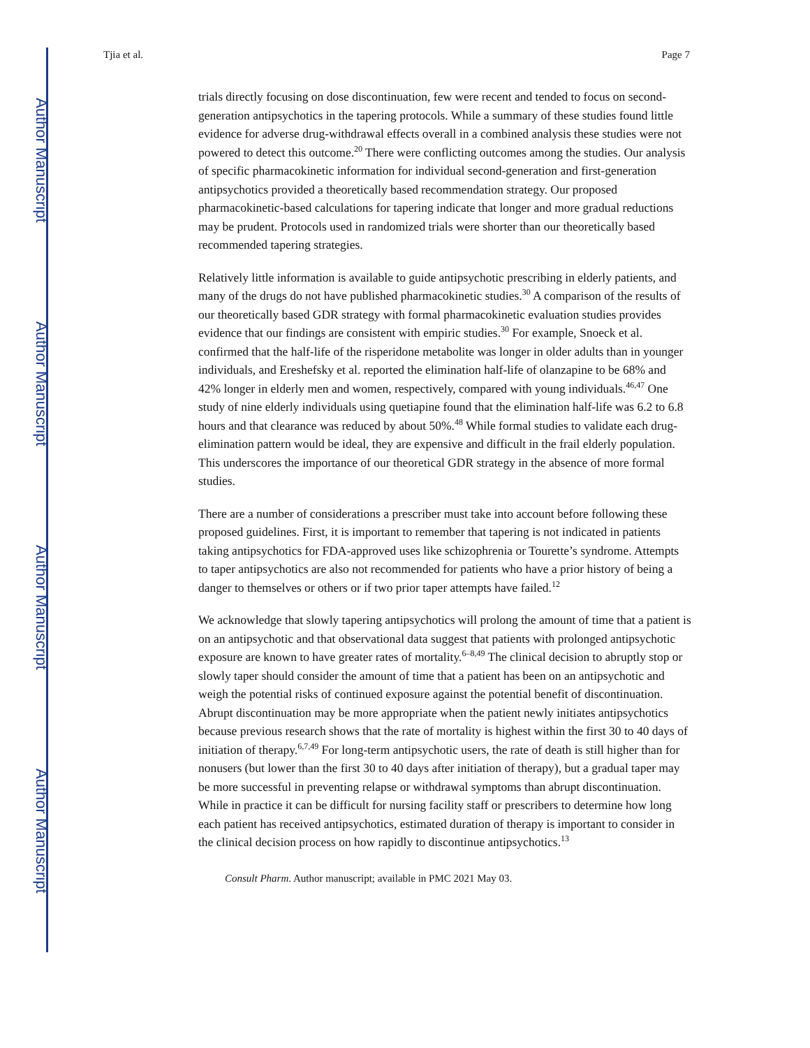Author Manuscript
Author Manuscript
Author Manuscript
Author Manuscript
Tjia et al. Page 7
trials directly focusing on dose discontinuation, few were recent and tended to focus on second-generation antipsychotics in the tapering protocols. While a summary of these studies found little evidence for adverse drug-withdrawal effects overall in a combined analysis these studies were not powered to detect this outcome.<sup>20</sup> There were conflicting outcomes among the studies. Our analysis of specific pharmacokinetic information for individual second-generation and first-generation antipsychotics provided a theoretically based recommendation strategy. Our proposed pharmacokinetic-based calculations for tapering indicate that longer and more gradual reductions may be prudent. Protocols used in randomized trials were shorter than our theoretically based recommended tapering strategies.
Relatively little information is available to guide antipsychotic prescribing in elderly patients, and many of the drugs do not have published pharmacokinetic studies.<sup>30</sup> A comparison of the results of our theoretically based GDR strategy with formal pharmacokinetic evaluation studies provides evidence that our findings are consistent with empiric studies.<sup>30</sup> For example, Snoeck et al. confirmed that the half-life of the risperidone metabolite was longer in older adults than in younger individuals, and Ereshefsky et al. reported the elimination half-life of olanzapine to be 68% and 42% longer in elderly men and women, respectively, compared with young individuals.<sup>46,47</sup> One study of nine elderly individuals using quetiapine found that the elimination half-life was 6.2 to 6.8 hours and that clearance was reduced by about 50%.<sup>48</sup> While formal studies to validate each drug-elimination pattern would be ideal, they are expensive and difficult in the frail elderly population. This underscores the importance of our theoretical GDR strategy in the absence of more formal studies.
There are a number of considerations a prescriber must take into account before following these proposed guidelines. First, it is important to remember that tapering is not indicated in patients taking antipsychotics for FDA-approved uses like schizophrenia or Tourette’s syndrome. Attempts to taper antipsychotics are also not recommended for patients who have a prior history of being a danger to themselves or others or if two prior taper attempts have failed.<sup>12</sup>
We acknowledge that slowly tapering antipsychotics will prolong the amount of time that a patient is on an antipsychotic and that observational data suggest that patients with prolonged antipsychotic exposure are known to have greater rates of mortality.<sup>6–8,49</sup> The clinical decision to abruptly stop or slowly taper should consider the amount of time that a patient has been on an antipsychotic and weigh the potential risks of continued exposure against the potential benefit of discontinuation. Abrupt discontinuation may be more appropriate when the patient newly initiates antipsychotics because previous research shows that the rate of mortality is highest within the first 30 to 40 days of initiation of therapy.<sup>6,7,49</sup> For long-term antipsychotic users, the rate of death is still higher than for nonusers (but lower than the first 30 to 40 days after initiation of therapy), but a gradual taper may be more successful in preventing relapse or withdrawal symptoms than abrupt discontinuation. While in practice it can be difficult for nursing facility staff or prescribers to determine how long each patient has received antipsychotics, estimated duration of therapy is important to consider in the clinical decision process on how rapidly to discontinue antipsychotics.<sup>13</sup>
Consult Pharm. Author manuscript; available in PMC 2021 May 03.